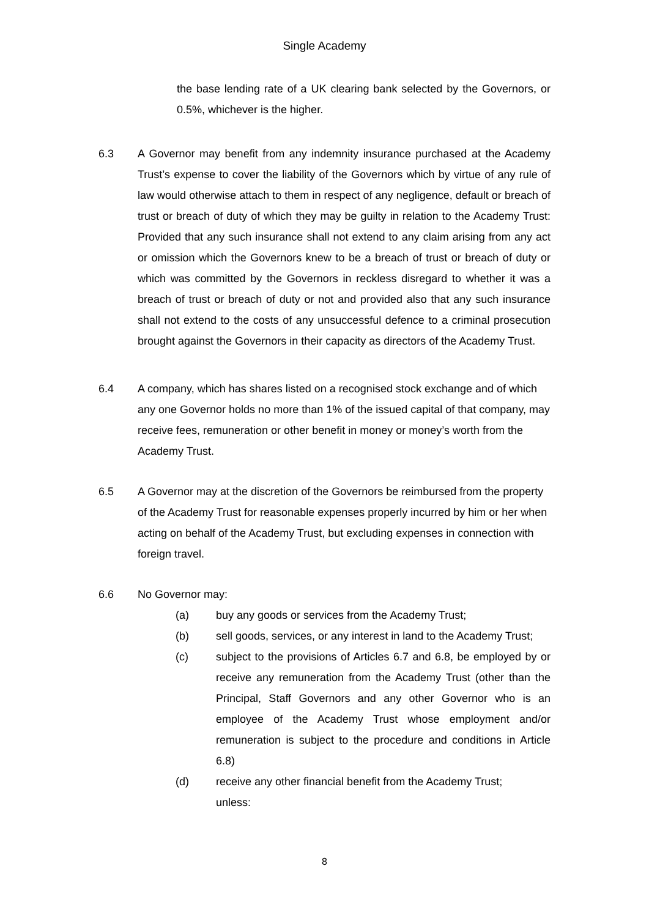Single Academy
the base lending rate of a UK clearing bank selected by the Governors, or 0.5%, whichever is the higher.
6.3 A Governor may benefit from any indemnity insurance purchased at the Academy Trust’s expense to cover the liability of the Governors which by virtue of any rule of law would otherwise attach to them in respect of any negligence, default or breach of trust or breach of duty of which they may be guilty in relation to the Academy Trust: Provided that any such insurance shall not extend to any claim arising from any act or omission which the Governors knew to be a breach of trust or breach of duty or which was committed by the Governors in reckless disregard to whether it was a breach of trust or breach of duty or not and provided also that any such insurance shall not extend to the costs of any unsuccessful defence to a criminal prosecution brought against the Governors in their capacity as directors of the Academy Trust.
6.4 A company, which has shares listed on a recognised stock exchange and of which any one Governor holds no more than 1% of the issued capital of that company, may receive fees, remuneration or other benefit in money or money’s worth from the Academy Trust.
6.5 A Governor may at the discretion of the Governors be reimbursed from the property of the Academy Trust for reasonable expenses properly incurred by him or her when acting on behalf of the Academy Trust, but excluding expenses in connection with foreign travel.
6.6 No Governor may:
(a) buy any goods or services from the Academy Trust;
(b) sell goods, services, or any interest in land to the Academy Trust;
(c) subject to the provisions of Articles 6.7 and 6.8, be employed by or receive any remuneration from the Academy Trust (other than the Principal, Staff Governors and any other Governor who is an employee of the Academy Trust whose employment and/or remuneration is subject to the procedure and conditions in Article 6.8)
(d) receive any other financial benefit from the Academy Trust;
unless:
8